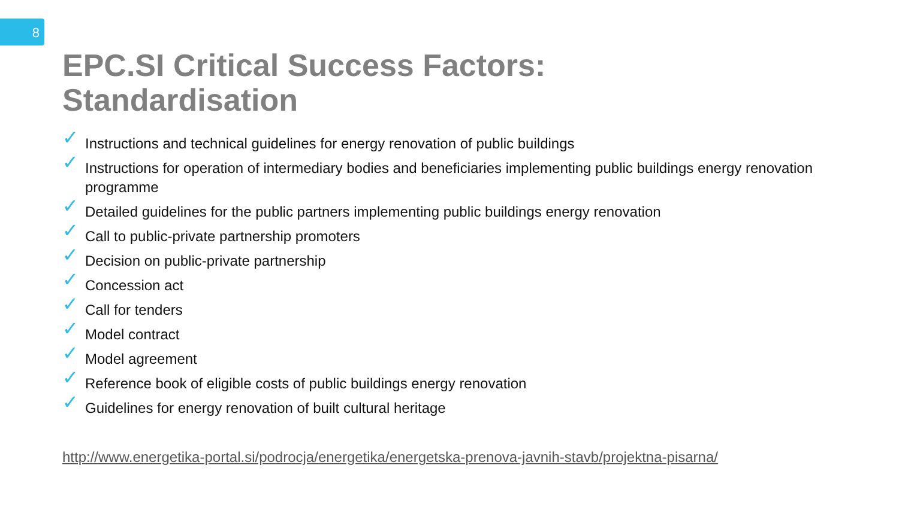8
EPC.SI Critical Success Factors:
Standardisation
✓ Instructions and technical guidelines for energy renovation of public buildings
✓ Instructions for operation of intermediary bodies and beneficiaries implementing public buildings energy renovation programme
✓ Detailed guidelines for the public partners implementing public buildings energy renovation
✓ Call to public-private partnership promoters
✓ Decision on public-private partnership
✓ Concession act
✓ Call for tenders
✓ Model contract
✓ Model agreement
✓ Reference book of eligible costs of public buildings energy renovation
✓ Guidelines for energy renovation of built cultural heritage
http://www.energetika-portal.si/podrocja/energetika/energetska-prenova-javnih-stavb/projektna-pisarna/